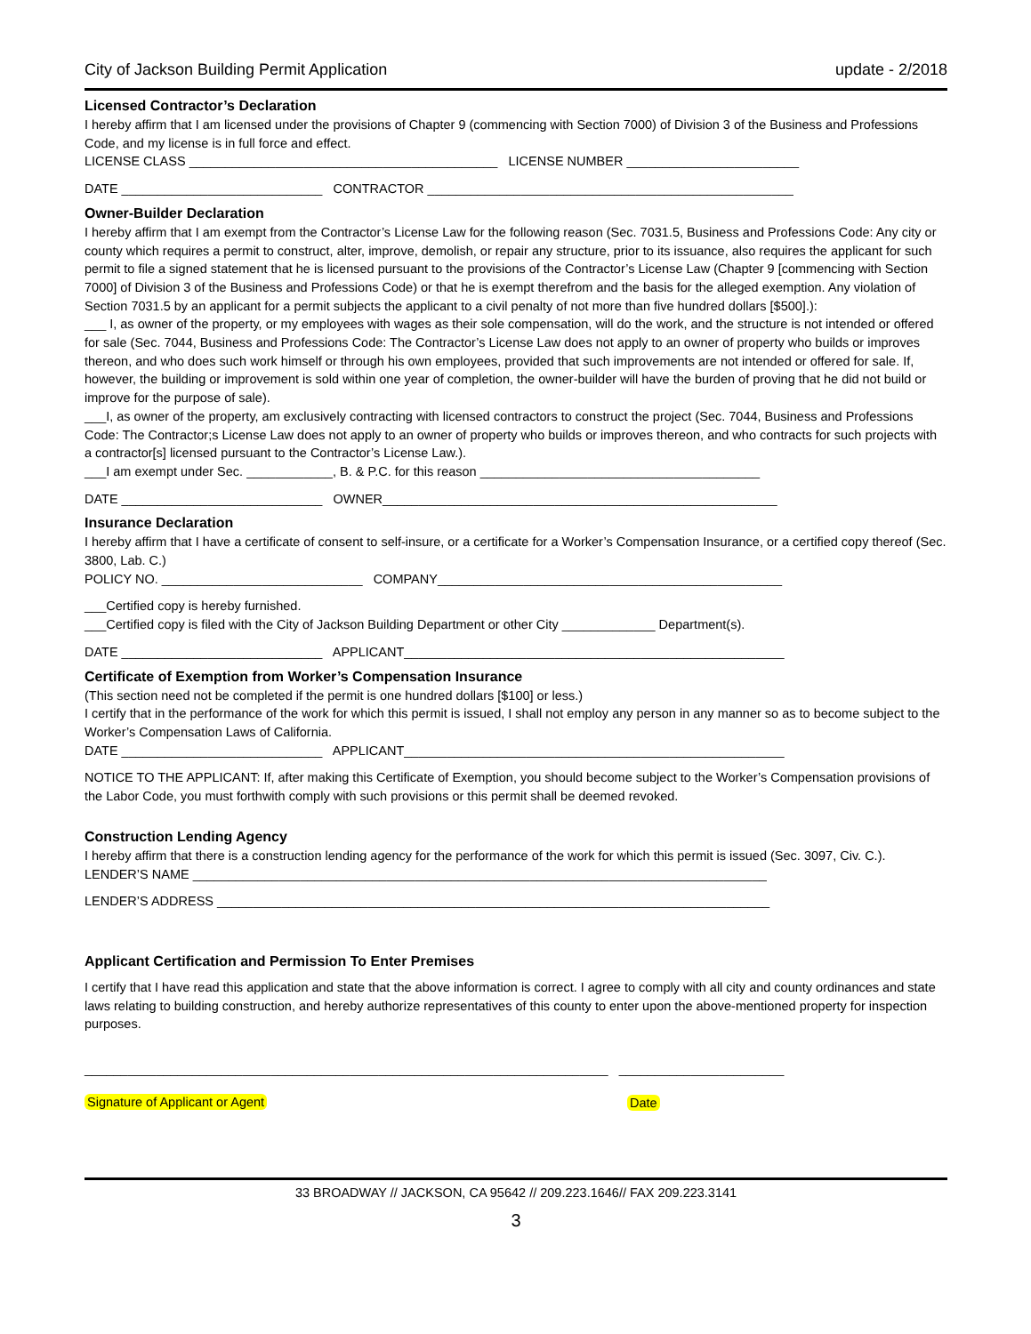City of Jackson Building Permit Application update - 2/2018
Licensed Contractor’s Declaration
I hereby affirm that I am licensed under the provisions of Chapter 9 (commencing with Section 7000) of Division 3 of the Business and Professions Code, and my license is in full force and effect.
LICENSE CLASS ___________________________________________ LICENSE NUMBER ________________________
DATE ____________________________ CONTRACTOR ___________________________________________________
Owner-Builder Declaration
I hereby affirm that I am exempt from the Contractor’s License Law for the following reason (Sec. 7031.5, Business and Professions Code: Any city or county which requires a permit to construct, alter, improve, demolish, or repair any structure, prior to its issuance, also requires the applicant for such permit to file a signed statement that he is licensed pursuant to the provisions of the Contractor’s License Law (Chapter 9 [commencing with Section 7000] of Division 3 of the Business and Professions Code) or that he is exempt therefrom and the basis for the alleged exemption. Any violation of Section 7031.5 by an applicant for a permit subjects the applicant to a civil penalty of not more than five hundred dollars [$500].):
___ I, as owner of the property, or my employees with wages as their sole compensation, will do the work, and the structure is not intended or offered for sale (Sec. 7044, Business and Professions Code: The Contractor’s License Law does not apply to an owner of property who builds or improves thereon, and who does such work himself or through his own employees, provided that such improvements are not intended or offered for sale. If, however, the building or improvement is sold within one year of completion, the owner-builder will have the burden of proving that he did not build or improve for the purpose of sale).
___I, as owner of the property, am exclusively contracting with licensed contractors to construct the project (Sec. 7044, Business and Professions Code: The Contractor;s License Law does not apply to an owner of property who builds or improves thereon, and who contracts for such projects with a contractor[s] licensed pursuant to the Contractor’s License Law.).
___I am exempt under Sec. ____________, B. & P.C. for this reason _______________________________________
DATE ____________________________ OWNER_______________________________________________________
Insurance Declaration
I hereby affirm that I have a certificate of consent to self-insure, or a certificate for a Worker’s Compensation Insurance, or a certified copy thereof (Sec. 3800, Lab. C.)
POLICY NO. ____________________________ COMPANY________________________________________________
___Certified copy is hereby furnished.
___Certified copy is filed with the City of Jackson Building Department or other City _____________ Department(s).
DATE ____________________________ APPLICANT_____________________________________________________
Certificate of Exemption from Worker’s Compensation Insurance
(This section need not be completed if the permit is one hundred dollars [$100] or less.)
I certify that in the performance of the work for which this permit is issued, I shall not employ any person in any manner so as to become subject to the Worker’s Compensation Laws of California.
DATE ____________________________ APPLICANT_____________________________________________________
NOTICE TO THE APPLICANT: If, after making this Certificate of Exemption, you should become subject to the Worker’s Compensation provisions of the Labor Code, you must forthwith comply with such provisions or this permit shall be deemed revoked.
Construction Lending Agency
I hereby affirm that there is a construction lending agency for the performance of the work for which this permit is issued (Sec. 3097, Civ. C.).
LENDER’S NAME ________________________________________________________________________________
LENDER’S ADDRESS _____________________________________________________________________________
Applicant Certification and Permission To Enter Premises
I certify that I have read this application and state that the above information is correct. I agree to comply with all city and county ordinances and state laws relating to building construction, and hereby authorize representatives of this county to enter upon the above-mentioned property for inspection purposes.
_________________________________________________________________________ _______________________
Signature of Applicant or Agent Date
33 BROADWAY // JACKSON, CA 95642 // 209.223.1646// FAX 209.223.3141
3